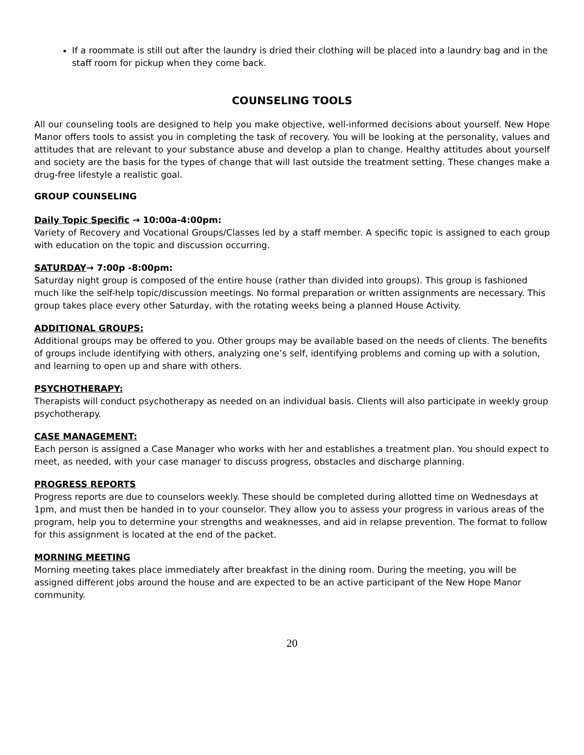If a roommate is still out after the laundry is dried their clothing will be placed into a laundry bag and in the staff room for pickup when they come back.
COUNSELING TOOLS
All our counseling tools are designed to help you make objective, well-informed decisions about yourself. New Hope Manor offers tools to assist you in completing the task of recovery. You will be looking at the personality, values and attitudes that are relevant to your substance abuse and develop a plan to change. Healthy attitudes about yourself and society are the basis for the types of change that will last outside the treatment setting. These changes make a drug-free lifestyle a realistic goal.
GROUP COUNSELING
Daily Topic Specific → 10:00a-4:00pm:
Variety of Recovery and Vocational Groups/Classes led by a staff member. A specific topic is assigned to each group with education on the topic and discussion occurring.
SATURDAY→ 7:00p -8:00pm:
Saturday night group is composed of the entire house (rather than divided into groups). This group is fashioned much like the self-help topic/discussion meetings. No formal preparation or written assignments are necessary. This group takes place every other Saturday, with the rotating weeks being a planned House Activity.
ADDITIONAL GROUPS:
Additional groups may be offered to you. Other groups may be available based on the needs of clients. The benefits of groups include identifying with others, analyzing one’s self, identifying problems and coming up with a solution, and learning to open up and share with others.
PSYCHOTHERAPY:
Therapists will conduct psychotherapy as needed on an individual basis. Clients will also participate in weekly group psychotherapy.
CASE MANAGEMENT:
Each person is assigned a Case Manager who works with her and establishes a treatment plan. You should expect to meet, as needed, with your case manager to discuss progress, obstacles and discharge planning.
PROGRESS REPORTS
Progress reports are due to counselors weekly. These should be completed during allotted time on Wednesdays at 1pm, and must then be handed in to your counselor. They allow you to assess your progress in various areas of the program, help you to determine your strengths and weaknesses, and aid in relapse prevention. The format to follow for this assignment is located at the end of the packet.
MORNING MEETING
Morning meeting takes place immediately after breakfast in the dining room. During the meeting, you will be assigned different jobs around the house and are expected to be an active participant of the New Hope Manor community.
20